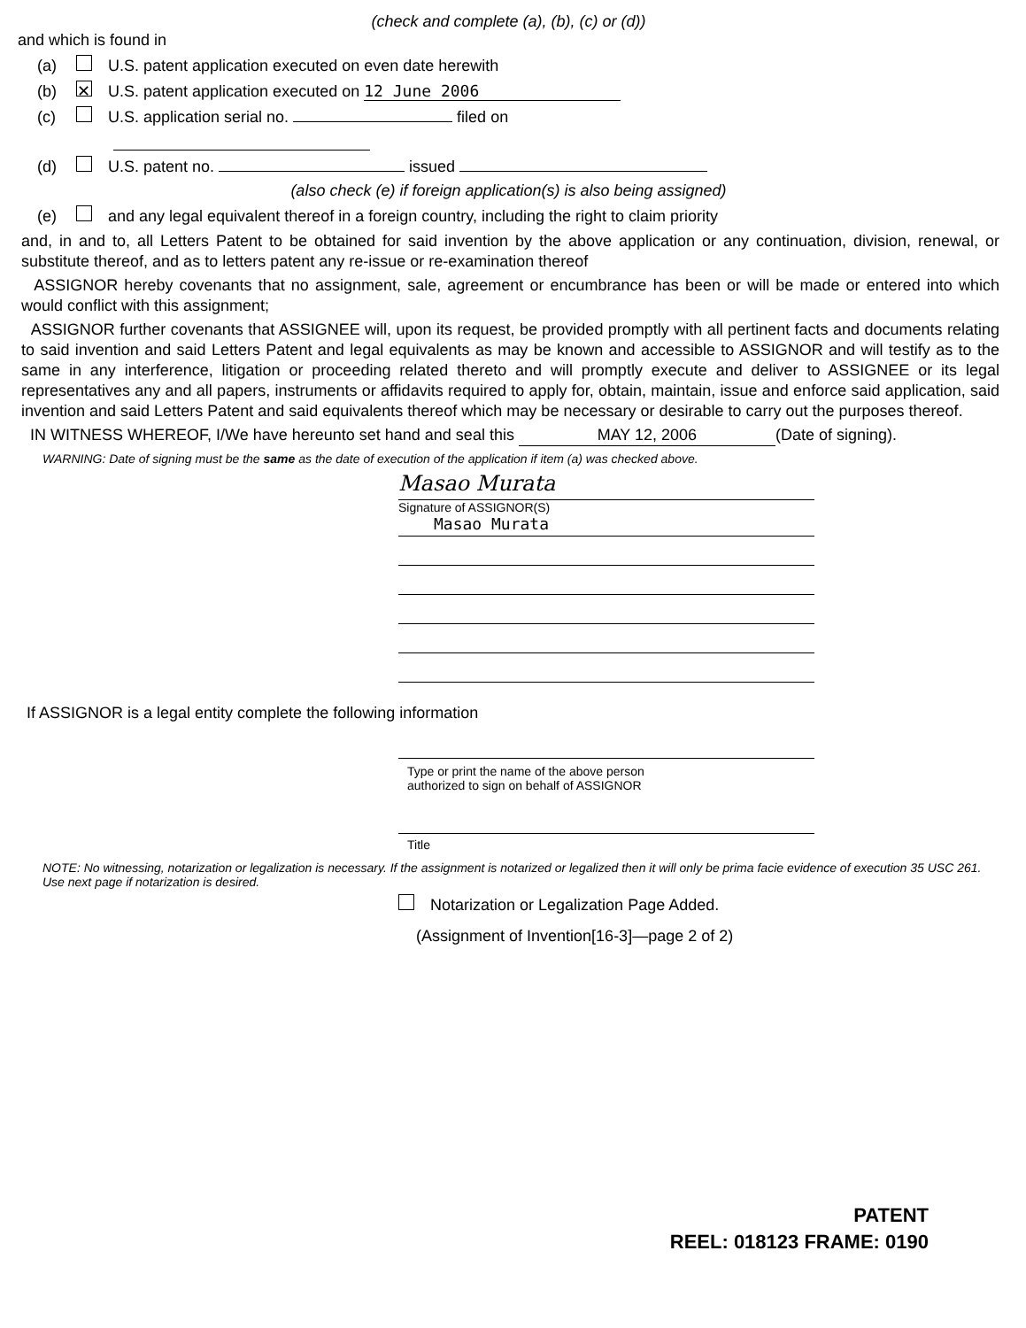(check and complete (a), (b), (c) or (d))
and which is found in
(a) U.S. patent application executed on even date herewith
(b) ✕ U.S. patent application executed on 12 June 2006
(c) U.S. application serial no. filed on
(d) U.S. patent no. issued
(also check (e) if foreign application(s) is also being assigned)
(e) and any legal equivalent thereof in a foreign country, including the right to claim priority
and, in and to, all Letters Patent to be obtained for said invention by the above application or any continuation, division, renewal, or substitute thereof, and as to letters patent any re-issue or re-examination thereof
ASSIGNOR hereby covenants that no assignment, sale, agreement or encumbrance has been or will be made or entered into which would conflict with this assignment;
ASSIGNOR further covenants that ASSIGNEE will, upon its request, be provided promptly with all pertinent facts and documents relating to said invention and said Letters Patent and legal equivalents as may be known and accessible to ASSIGNOR and will testify as to the same in any interference, litigation or proceeding related thereto and will promptly execute and deliver to ASSIGNEE or its legal representatives any and all papers, instruments or affidavits required to apply for, obtain, maintain, issue and enforce said application, said invention and said Letters Patent and said equivalents thereof which may be necessary or desirable to carry out the purposes thereof.
IN WITNESS WHEREOF, I/We have hereunto set hand and seal this MAY 12, 2006 (Date of signing).
WARNING: Date of signing must be the same as the date of execution of the application if item (a) was checked above.
Masao Murata
Signature of ASSIGNOR(S)
Masao Murata
If ASSIGNOR is a legal entity complete the following information
Type or print the name of the above person
authorized to sign on behalf of ASSIGNOR
Title
NOTE: No witnessing, notarization or legalization is necessary. If the assignment is notarized or legalized then it will only be prima facie evidence of execution 35 USC 261. Use next page if notarization is desired.
Notarization or Legalization Page Added.
(Assignment of Invention[16-3]—page 2 of 2)
PATENT
REEL: 018123 FRAME: 0190